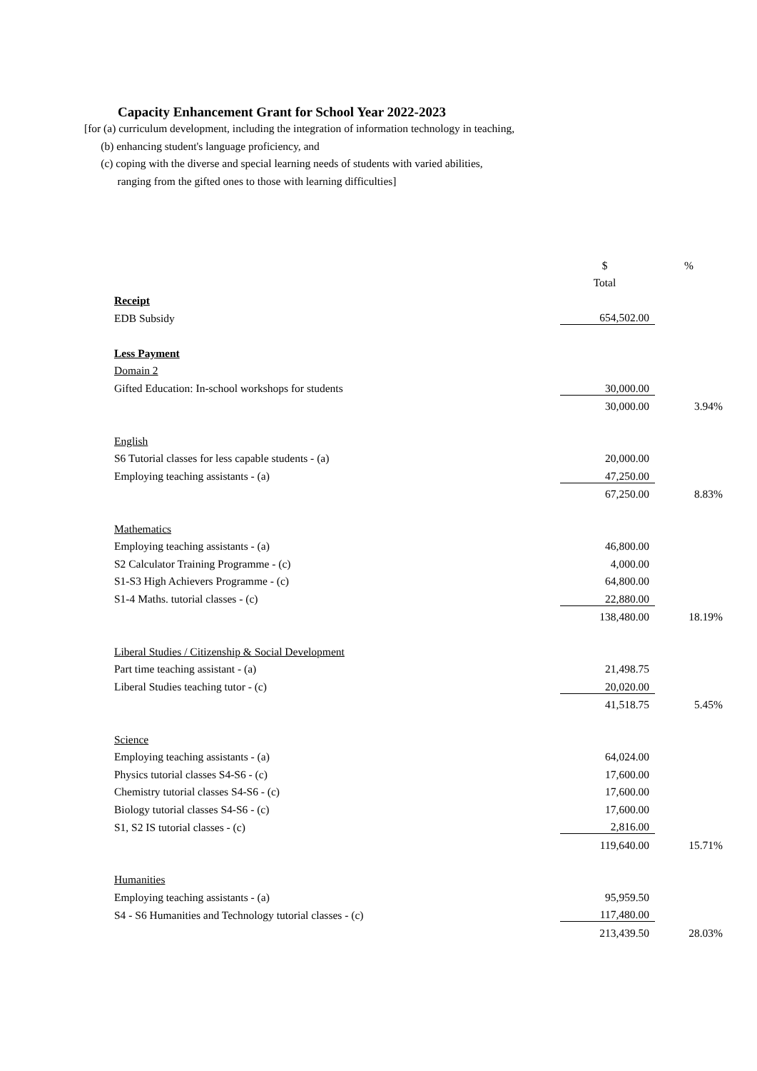Capacity Enhancement Grant for School Year 2022-2023
[for (a) curriculum development, including the integration of information technology in teaching,
(b) enhancing student's language proficiency, and
(c) coping with the diverse and special learning needs of students with varied abilities,
ranging from the gifted ones to those with learning difficulties]
| | $ | % |
| | Total | |
| Receipt | | |
| EDB Subsidy | 654,502.00 | |
| Less Payment | | |
| Domain 2 | | |
| Gifted Education: In-school workshops for students | 30,000.00 | |
| | 30,000.00 | 3.94% |
| English | | |
| S6 Tutorial classes for less capable students - (a) | 20,000.00 | |
| Employing teaching assistants - (a) | 47,250.00 | |
| | 67,250.00 | 8.83% |
| Mathematics | | |
| Employing teaching assistants - (a) | 46,800.00 | |
| S2 Calculator Training Programme - (c) | 4,000.00 | |
| S1-S3 High Achievers Programme - (c) | 64,800.00 | |
| S1-4 Maths. tutorial classes - (c) | 22,880.00 | |
| | 138,480.00 | 18.19% |
| Liberal Studies / Citizenship & Social Development | | |
| Part time teaching assistant - (a) | 21,498.75 | |
| Liberal Studies teaching tutor - (c) | 20,020.00 | |
| | 41,518.75 | 5.45% |
| Science | | |
| Employing teaching assistants - (a) | 64,024.00 | |
| Physics tutorial classes S4-S6 - (c) | 17,600.00 | |
| Chemistry tutorial classes S4-S6 - (c) | 17,600.00 | |
| Biology tutorial classes S4-S6 - (c) | 17,600.00 | |
| S1, S2 IS tutorial classes - (c) | 2,816.00 | |
| | 119,640.00 | 15.71% |
| Humanities | | |
| Employing teaching assistants - (a) | 95,959.50 | |
| S4 - S6 Humanities and Technology tutorial classes - (c) | 117,480.00 | |
| | 213,439.50 | 28.03% |